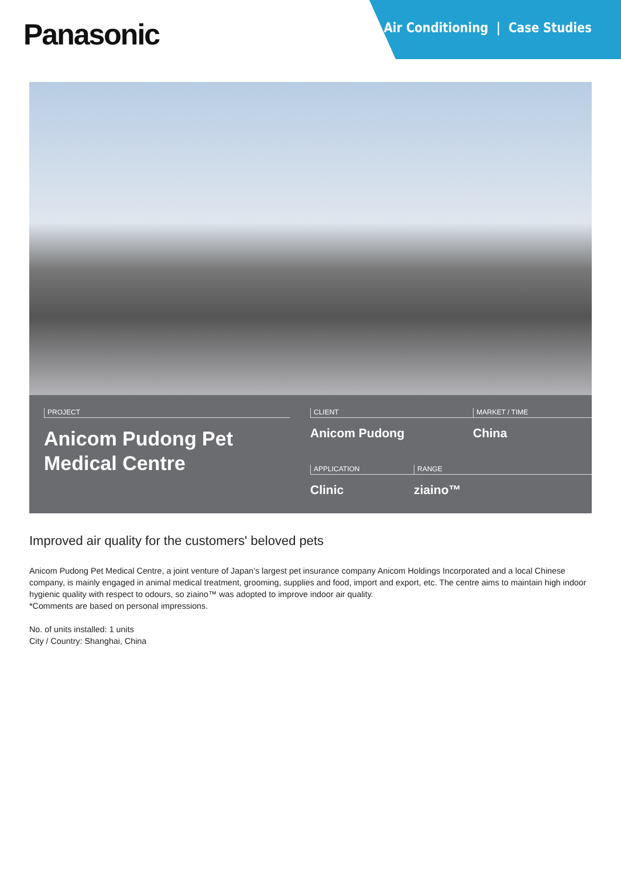Panasonic
Air Conditioning | Case Studies
PROJECT
Anicom Pudong Pet
Medical Centre
CLIENT
Anicom Pudong
MARKET / TIME
China
APPLICATION
Clinic
RANGE
ziaino™
Improved air quality for the customers' beloved pets
Anicom Pudong Pet Medical Centre, a joint venture of Japan’s largest pet insurance company Anicom Holdings Incorporated and a local Chinese company, is mainly engaged in animal medical treatment, grooming, supplies and food, import and export, etc. The centre aims to maintain high indoor hygienic quality with respect to odours, so ziaino™ was adopted to improve indoor air quality.
*Comments are based on personal impressions.
No. of units installed: 1 units
City / Country: Shanghai, China